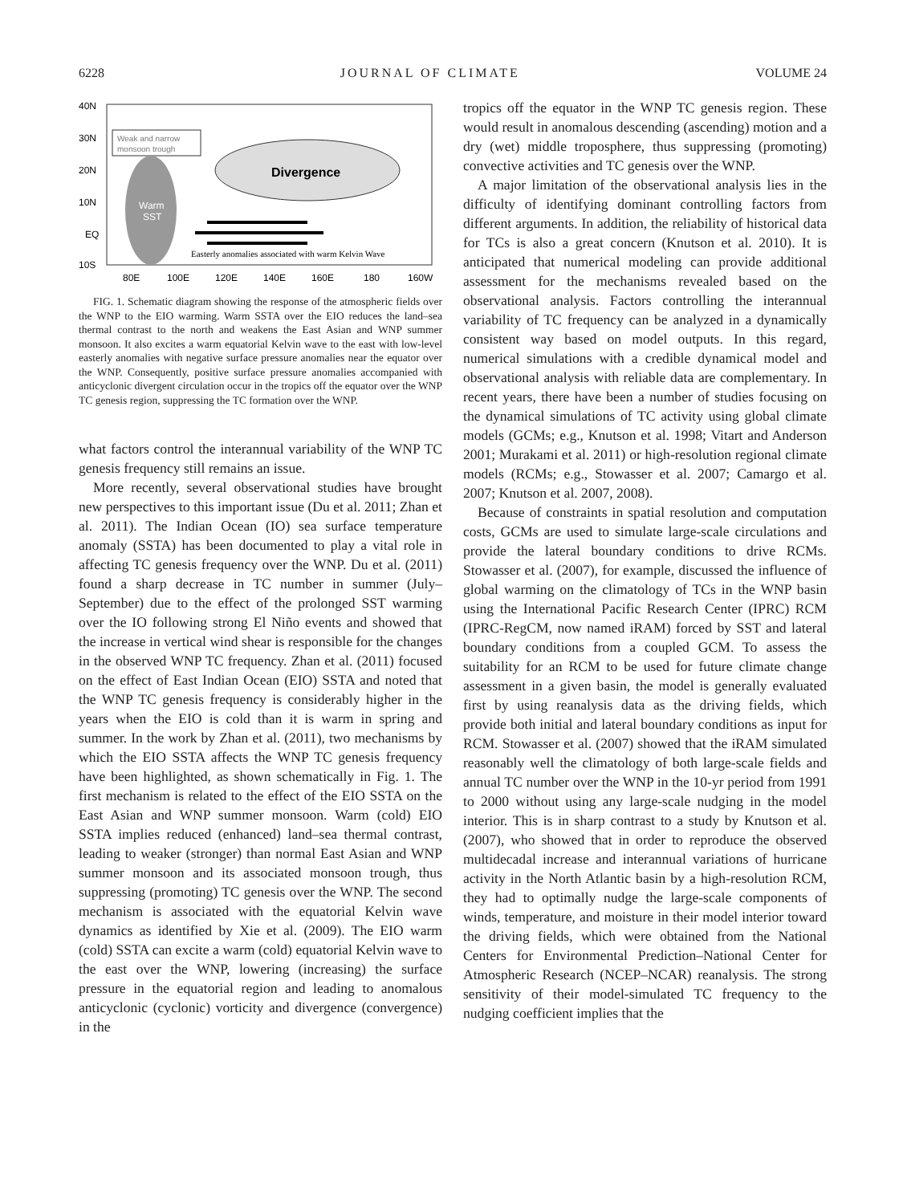6228 JOURNAL OF CLIMATE VOLUME 24
40N
30N
20N
10N
EQ
10S
80E
100E
120E
140E
160E
180
160W
Weak and narrow
monsoon trough
Warm
SST
Divergence
Easterly anomalies associated with warm Kelvin Wave
FIG. 1. Schematic diagram showing the response of the atmospheric fields over the WNP to the EIO warming. Warm SSTA over the EIO reduces the land–sea thermal contrast to the north and weakens the East Asian and WNP summer monsoon. It also excites a warm equatorial Kelvin wave to the east with low-level easterly anomalies with negative surface pressure anomalies near the equator over the WNP. Consequently, positive surface pressure anomalies accompanied with anticyclonic divergent circulation occur in the tropics off the equator over the WNP TC genesis region, suppressing the TC formation over the WNP.
what factors control the interannual variability of the WNP TC genesis frequency still remains an issue.
More recently, several observational studies have brought new perspectives to this important issue (Du et al. 2011; Zhan et al. 2011). The Indian Ocean (IO) sea surface temperature anomaly (SSTA) has been documented to play a vital role in affecting TC genesis frequency over the WNP. Du et al. (2011) found a sharp decrease in TC number in summer (July–September) due to the effect of the prolonged SST warming over the IO following strong El Niño events and showed that the increase in vertical wind shear is responsible for the changes in the observed WNP TC frequency. Zhan et al. (2011) focused on the effect of East Indian Ocean (EIO) SSTA and noted that the WNP TC genesis frequency is considerably higher in the years when the EIO is cold than it is warm in spring and summer. In the work by Zhan et al. (2011), two mechanisms by which the EIO SSTA affects the WNP TC genesis frequency have been highlighted, as shown schematically in Fig. 1. The first mechanism is related to the effect of the EIO SSTA on the East Asian and WNP summer monsoon. Warm (cold) EIO SSTA implies reduced (enhanced) land–sea thermal contrast, leading to weaker (stronger) than normal East Asian and WNP summer monsoon and its associated monsoon trough, thus suppressing (promoting) TC genesis over the WNP. The second mechanism is associated with the equatorial Kelvin wave dynamics as identified by Xie et al. (2009). The EIO warm (cold) SSTA can excite a warm (cold) equatorial Kelvin wave to the east over the WNP, lowering (increasing) the surface pressure in the equatorial region and leading to anomalous anticyclonic (cyclonic) vorticity and divergence (convergence) in the
tropics off the equator in the WNP TC genesis region. These would result in anomalous descending (ascending) motion and a dry (wet) middle troposphere, thus suppressing (promoting) convective activities and TC genesis over the WNP.
A major limitation of the observational analysis lies in the difficulty of identifying dominant controlling factors from different arguments. In addition, the reliability of historical data for TCs is also a great concern (Knutson et al. 2010). It is anticipated that numerical modeling can provide additional assessment for the mechanisms revealed based on the observational analysis. Factors controlling the interannual variability of TC frequency can be analyzed in a dynamically consistent way based on model outputs. In this regard, numerical simulations with a credible dynamical model and observational analysis with reliable data are complementary. In recent years, there have been a number of studies focusing on the dynamical simulations of TC activity using global climate models (GCMs; e.g., Knutson et al. 1998; Vitart and Anderson 2001; Murakami et al. 2011) or high-resolution regional climate models (RCMs; e.g., Stowasser et al. 2007; Camargo et al. 2007; Knutson et al. 2007, 2008).
Because of constraints in spatial resolution and computation costs, GCMs are used to simulate large-scale circulations and provide the lateral boundary conditions to drive RCMs. Stowasser et al. (2007), for example, discussed the influence of global warming on the climatology of TCs in the WNP basin using the International Pacific Research Center (IPRC) RCM (IPRC-RegCM, now named iRAM) forced by SST and lateral boundary conditions from a coupled GCM. To assess the suitability for an RCM to be used for future climate change assessment in a given basin, the model is generally evaluated first by using reanalysis data as the driving fields, which provide both initial and lateral boundary conditions as input for RCM. Stowasser et al. (2007) showed that the iRAM simulated reasonably well the climatology of both large-scale fields and annual TC number over the WNP in the 10-yr period from 1991 to 2000 without using any large-scale nudging in the model interior. This is in sharp contrast to a study by Knutson et al. (2007), who showed that in order to reproduce the observed multidecadal increase and interannual variations of hurricane activity in the North Atlantic basin by a high-resolution RCM, they had to optimally nudge the large-scale components of winds, temperature, and moisture in their model interior toward the driving fields, which were obtained from the National Centers for Environmental Prediction–National Center for Atmospheric Research (NCEP–NCAR) reanalysis. The strong sensitivity of their model-simulated TC frequency to the nudging coefficient implies that the